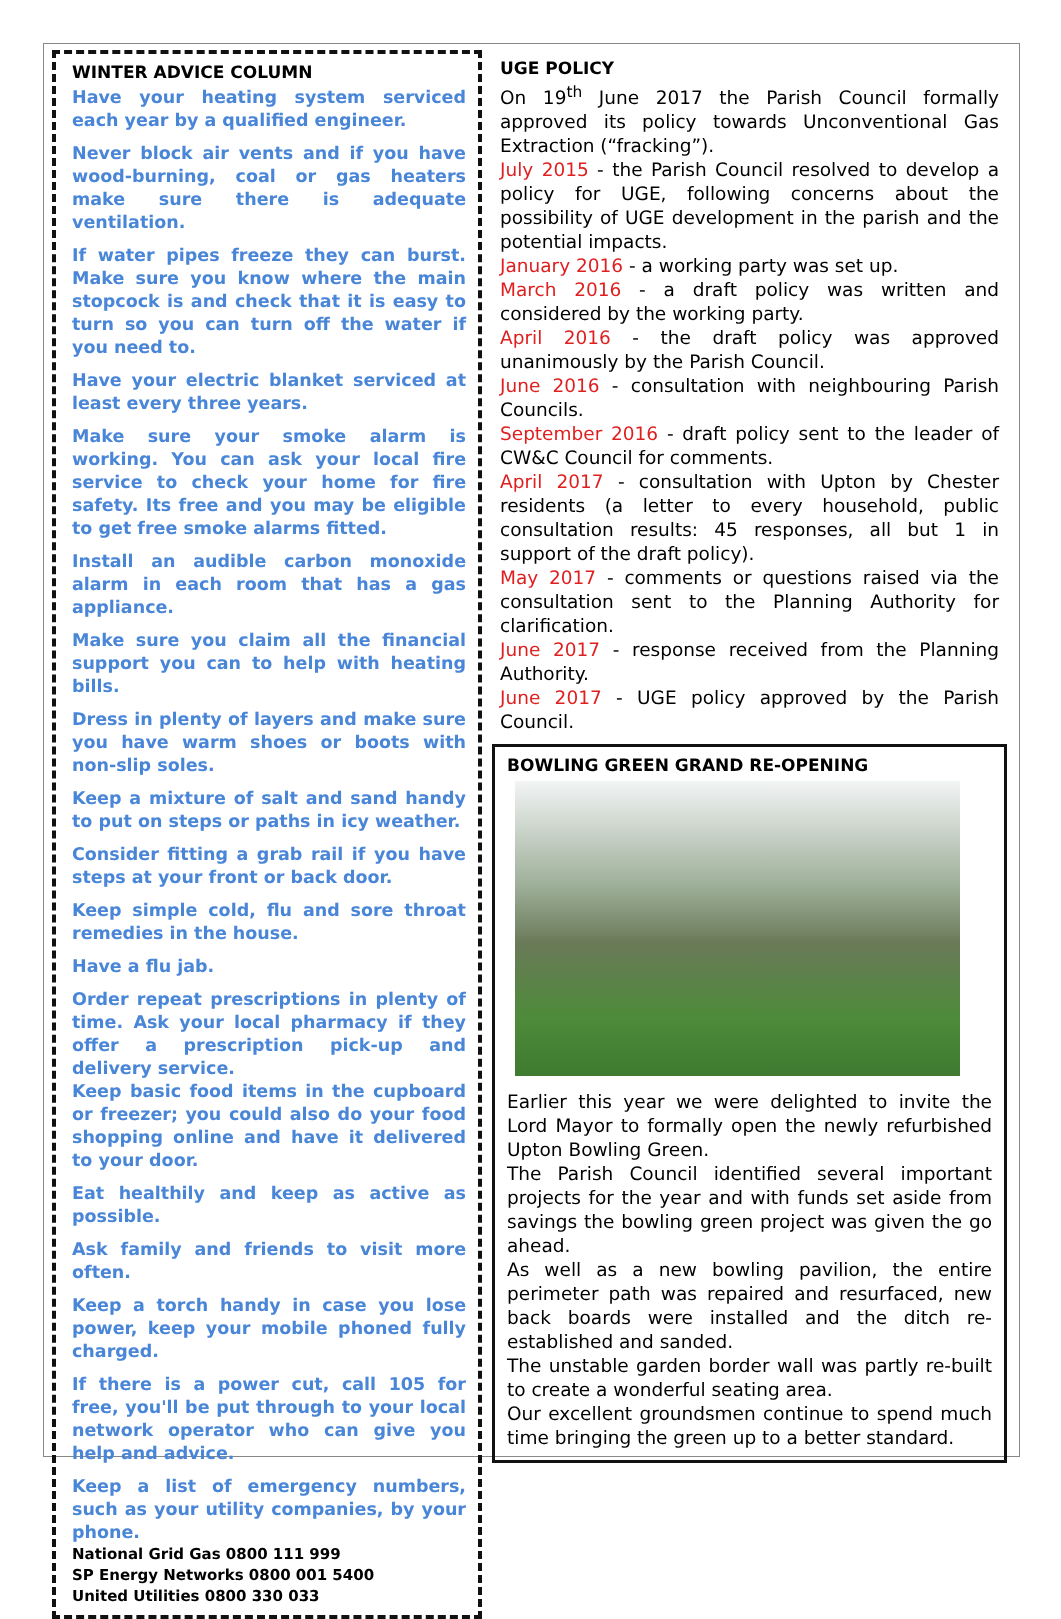WINTER ADVICE COLUMN
Have your heating system serviced each year by a qualified engineer.
Never block air vents and if you have wood-burning, coal or gas heaters make sure there is adequate ventilation.
If water pipes freeze they can burst. Make sure you know where the main stopcock is and check that it is easy to turn so you can turn off the water if you need to.
Have your electric blanket serviced at least every three years.
Make sure your smoke alarm is working. You can ask your local fire service to check your home for fire safety. Its free and you may be eligible to get free smoke alarms fitted.
Install an audible carbon monoxide alarm in each room that has a gas appliance.
Make sure you claim all the financial support you can to help with heating bills.
Dress in plenty of layers and make sure you have warm shoes or boots with non-slip soles.
Keep a mixture of salt and sand handy to put on steps or paths in icy weather.
Consider fitting a grab rail if you have steps at your front or back door.
Keep simple cold, flu and sore throat remedies in the house.
Have a flu jab.
Order repeat prescriptions in plenty of time. Ask your local pharmacy if they offer a prescription pick-up and delivery service.
Keep basic food items in the cupboard or freezer; you could also do your food shopping online and have it delivered to your door.
Eat healthily and keep as active as possible.
Ask family and friends to visit more often.
Keep a torch handy in case you lose power, keep your mobile phoned fully charged.
If there is a power cut, call 105 for free, you'll be put through to your local network operator who can give you help and advice.
Keep a list of emergency numbers, such as your utility companies, by your phone.
National Grid Gas 0800 111 999
SP Energy Networks 0800 001 5400
United Utilities 0800 330 033
UGE POLICY
On 19<sup>th</sup> June 2017 the Parish Council formally approved its policy towards Unconventional Gas Extraction (“fracking”).
July 2015 - the Parish Council resolved to develop a policy for UGE, following concerns about the possibility of UGE development in the parish and the potential impacts.
January 2016 - a working party was set up.
March 2016 - a draft policy was written and considered by the working party.
April 2016 - the draft policy was approved unanimously by the Parish Council.
June 2016 - consultation with neighbouring Parish Councils.
September 2016 - draft policy sent to the leader of CW&C Council for comments.
April 2017 - consultation with Upton by Chester residents (a letter to every household, public consultation results: 45 responses, all but 1 in support of the draft policy).
May 2017 - comments or questions raised via the consultation sent to the Planning Authority for clarification.
June 2017 - response received from the Planning Authority.
June 2017 - UGE policy approved by the Parish Council.
BOWLING GREEN GRAND RE-OPENING
Earlier this year we were delighted to invite the Lord Mayor to formally open the newly refurbished Upton Bowling Green.
The Parish Council identified several important projects for the year and with funds set aside from savings the bowling green project was given the go ahead.
As well as a new bowling pavilion, the entire perimeter path was repaired and resurfaced, new back boards were installed and the ditch re-established and sanded.
The unstable garden border wall was partly re-built to create a wonderful seating area.
Our excellent groundsmen continue to spend much time bringing the green up to a better standard.